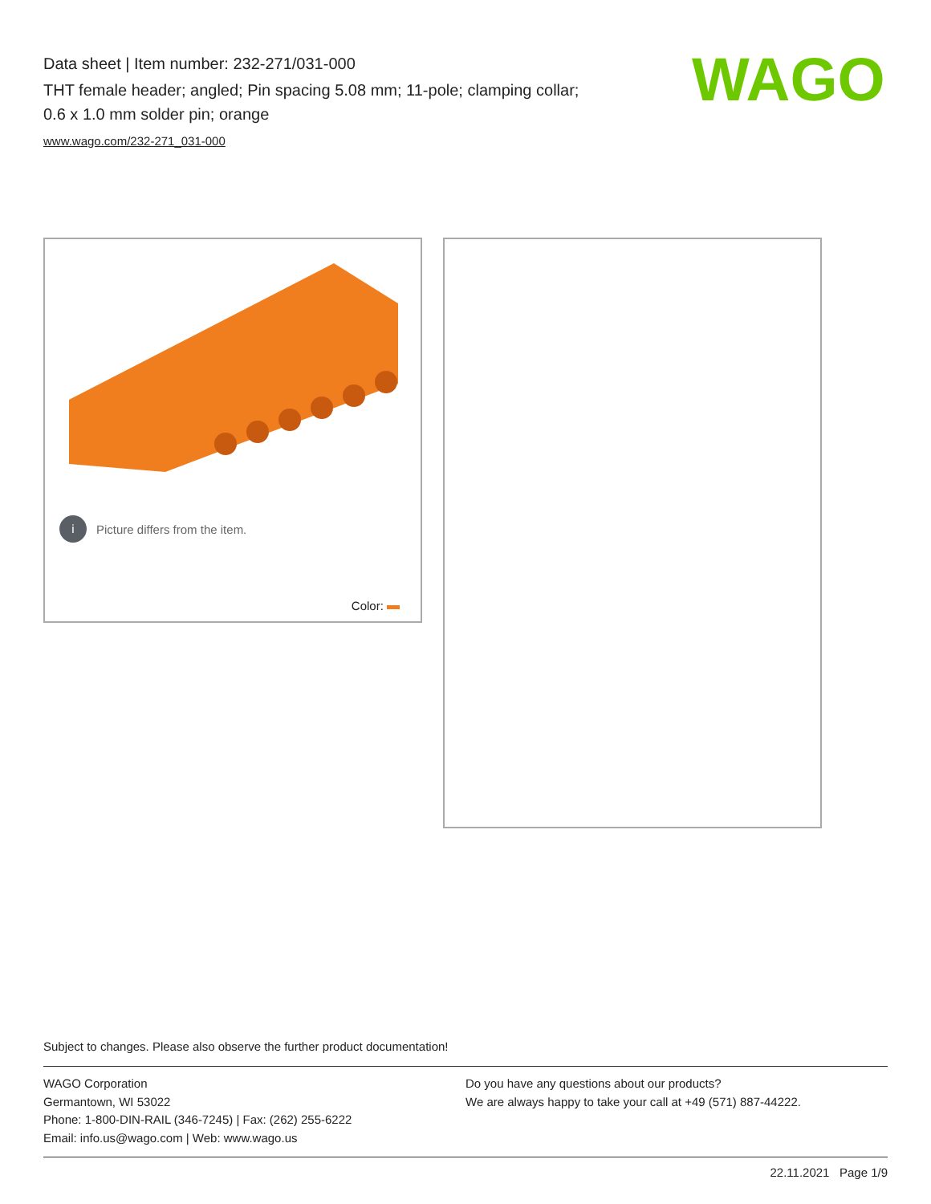Data sheet | Item number: 232-271/031-000
THT female header; angled; Pin spacing 5.08 mm; 11-pole; clamping collar;
0.6 x 1.0 mm solder pin; orange
www.wago.com/232-271_031-000
WAGO
i Picture differs from the item.
Color:
Subject to changes. Please also observe the further product documentation!
WAGO Corporation
Germantown, WI 53022
Phone: 1-800-DIN-RAIL (346-7245) | Fax: (262) 255-6222
Email: info.us@wago.com | Web: www.wago.us
Do you have any questions about our products?
We are always happy to take your call at +49 (571) 887-44222.
22.11.2021 Page 1/9